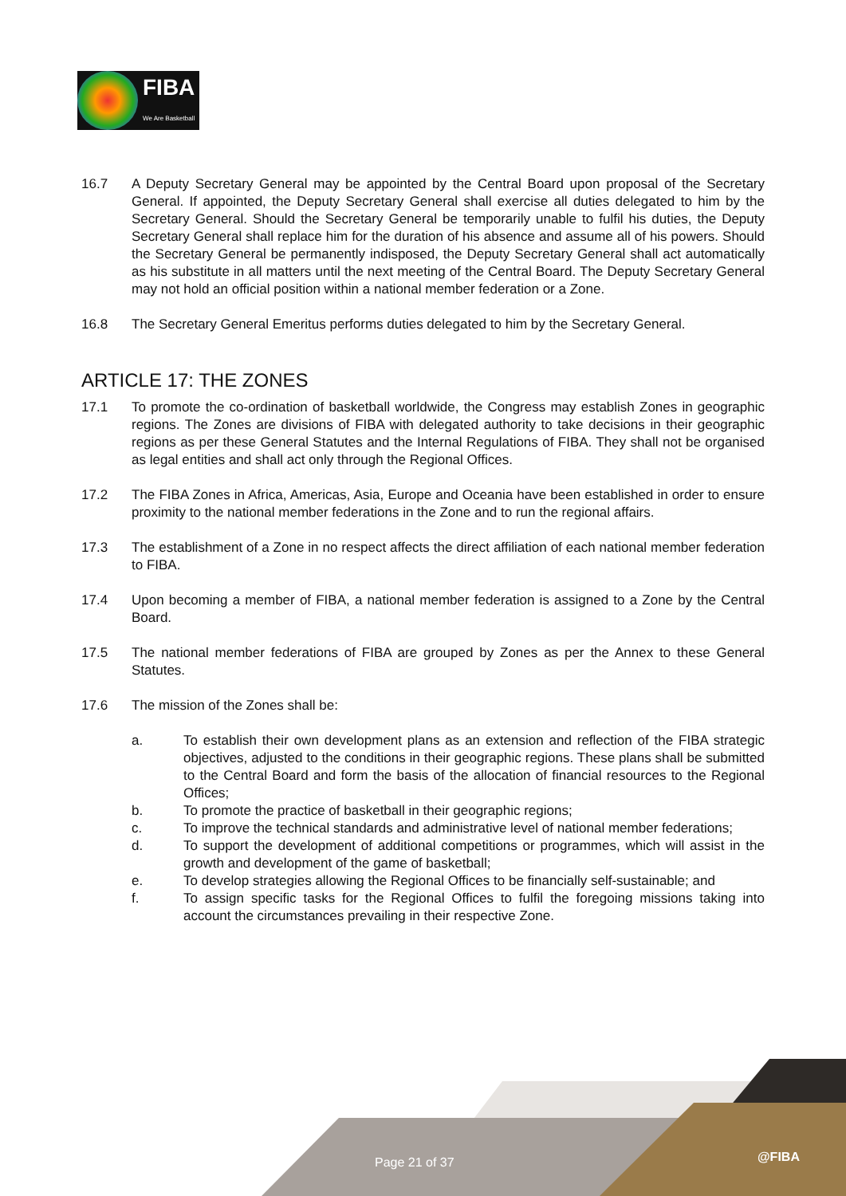FIBA
We Are Basketball
16.7 A Deputy Secretary General may be appointed by the Central Board upon proposal of the Secretary General. If appointed, the Deputy Secretary General shall exercise all duties delegated to him by the Secretary General. Should the Secretary General be temporarily unable to fulfil his duties, the Deputy Secretary General shall replace him for the duration of his absence and assume all of his powers. Should the Secretary General be permanently indisposed, the Deputy Secretary General shall act automatically as his substitute in all matters until the next meeting of the Central Board. The Deputy Secretary General may not hold an official position within a national member federation or a Zone.
16.8 The Secretary General Emeritus performs duties delegated to him by the Secretary General.
ARTICLE 17: THE ZONES
17.1 To promote the co-ordination of basketball worldwide, the Congress may establish Zones in geographic regions. The Zones are divisions of FIBA with delegated authority to take decisions in their geographic regions as per these General Statutes and the Internal Regulations of FIBA. They shall not be organised as legal entities and shall act only through the Regional Offices.
17.2 The FIBA Zones in Africa, Americas, Asia, Europe and Oceania have been established in order to ensure proximity to the national member federations in the Zone and to run the regional affairs.
17.3 The establishment of a Zone in no respect affects the direct affiliation of each national member federation to FIBA.
17.4 Upon becoming a member of FIBA, a national member federation is assigned to a Zone by the Central Board.
17.5 The national member federations of FIBA are grouped by Zones as per the Annex to these General Statutes.
17.6 The mission of the Zones shall be:
a. To establish their own development plans as an extension and reflection of the FIBA strategic objectives, adjusted to the conditions in their geographic regions. These plans shall be submitted to the Central Board and form the basis of the allocation of financial resources to the Regional Offices;
b. To promote the practice of basketball in their geographic regions;
c. To improve the technical standards and administrative level of national member federations;
d. To support the development of additional competitions or programmes, which will assist in the growth and development of the game of basketball;
e. To develop strategies allowing the Regional Offices to be financially self-sustainable; and
f. To assign specific tasks for the Regional Offices to fulfil the foregoing missions taking into account the circumstances prevailing in their respective Zone.
Page 21 of 37 @FIBA